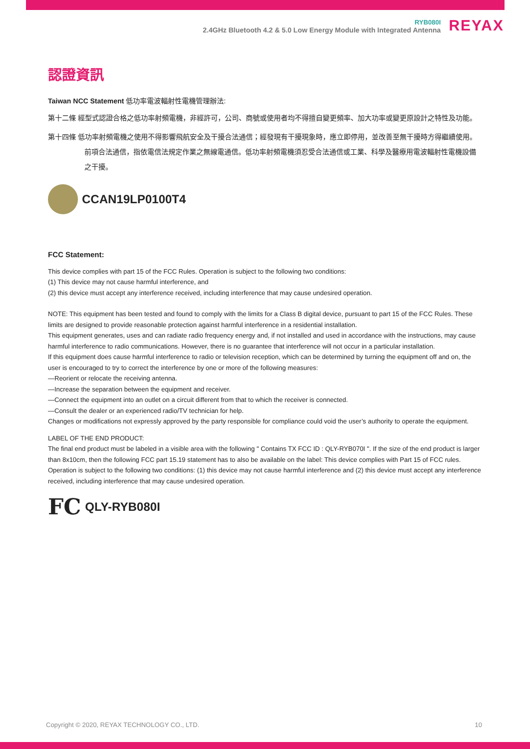RYB080I
2.4GHz Bluetooth 4.2 & 5.0 Low Energy Module with Integrated Antenna
REYAX
認證資訊
Taiwan NCC Statement 低功率電波輻射性電機管理辦法:
第十二條 經型式認證合格之低功率射頻電機，非經許可，公司、商號或使用者均不得擅自變更頻率、加大功率或變更原設計之特性及功能。
第十四條 低功率射頻電機之使用不得影響飛航安全及干擾合法通信；經發現有干擾現象時，應立即停用，並改善至無干擾時方得繼續使用。前項合法通信，指依電信法規定作業之無線電通信。低功率射頻電機須忍受合法通信或工業、科學及醫療用電波輻射性電機設備之干擾。
CCAN19LP0100T4
FCC Statement:
This device complies with part 15 of the FCC Rules. Operation is subject to the following two conditions:
(1) This device may not cause harmful interference, and
(2) this device must accept any interference received, including interference that may cause undesired operation.
NOTE: This equipment has been tested and found to comply with the limits for a Class B digital device, pursuant to part 15 of the FCC Rules. These limits are designed to provide reasonable protection against harmful interference in a residential installation.
This equipment generates, uses and can radiate radio frequency energy and, if not installed and used in accordance with the instructions, may cause harmful interference to radio communications. However, there is no guarantee that interference will not occur in a particular installation.
If this equipment does cause harmful interference to radio or television reception, which can be determined by turning the equipment off and on, the user is encouraged to try to correct the interference by one or more of the following measures:
—Reorient or relocate the receiving antenna.
—Increase the separation between the equipment and receiver.
—Connect the equipment into an outlet on a circuit different from that to which the receiver is connected.
—Consult the dealer or an experienced radio/TV technician for help.
Changes or modifications not expressly approved by the party responsible for compliance could void the user’s authority to operate the equipment.
LABEL OF THE END PRODUCT:
The final end product must be labeled in a visible area with the following " Contains TX FCC ID : QLY-RYB070I ". If the size of the end product is larger than 8x10cm, then the following FCC part 15.19 statement has to also be available on the label: This device complies with Part 15 of FCC rules. Operation is subject to the following two conditions: (1) this device may not cause harmful interference and (2) this device must accept any interference received, including interference that may cause undesired operation.
FC QLY-RYB080I
Copyright © 2020, REYAX TECHNOLOGY CO., LTD. 10